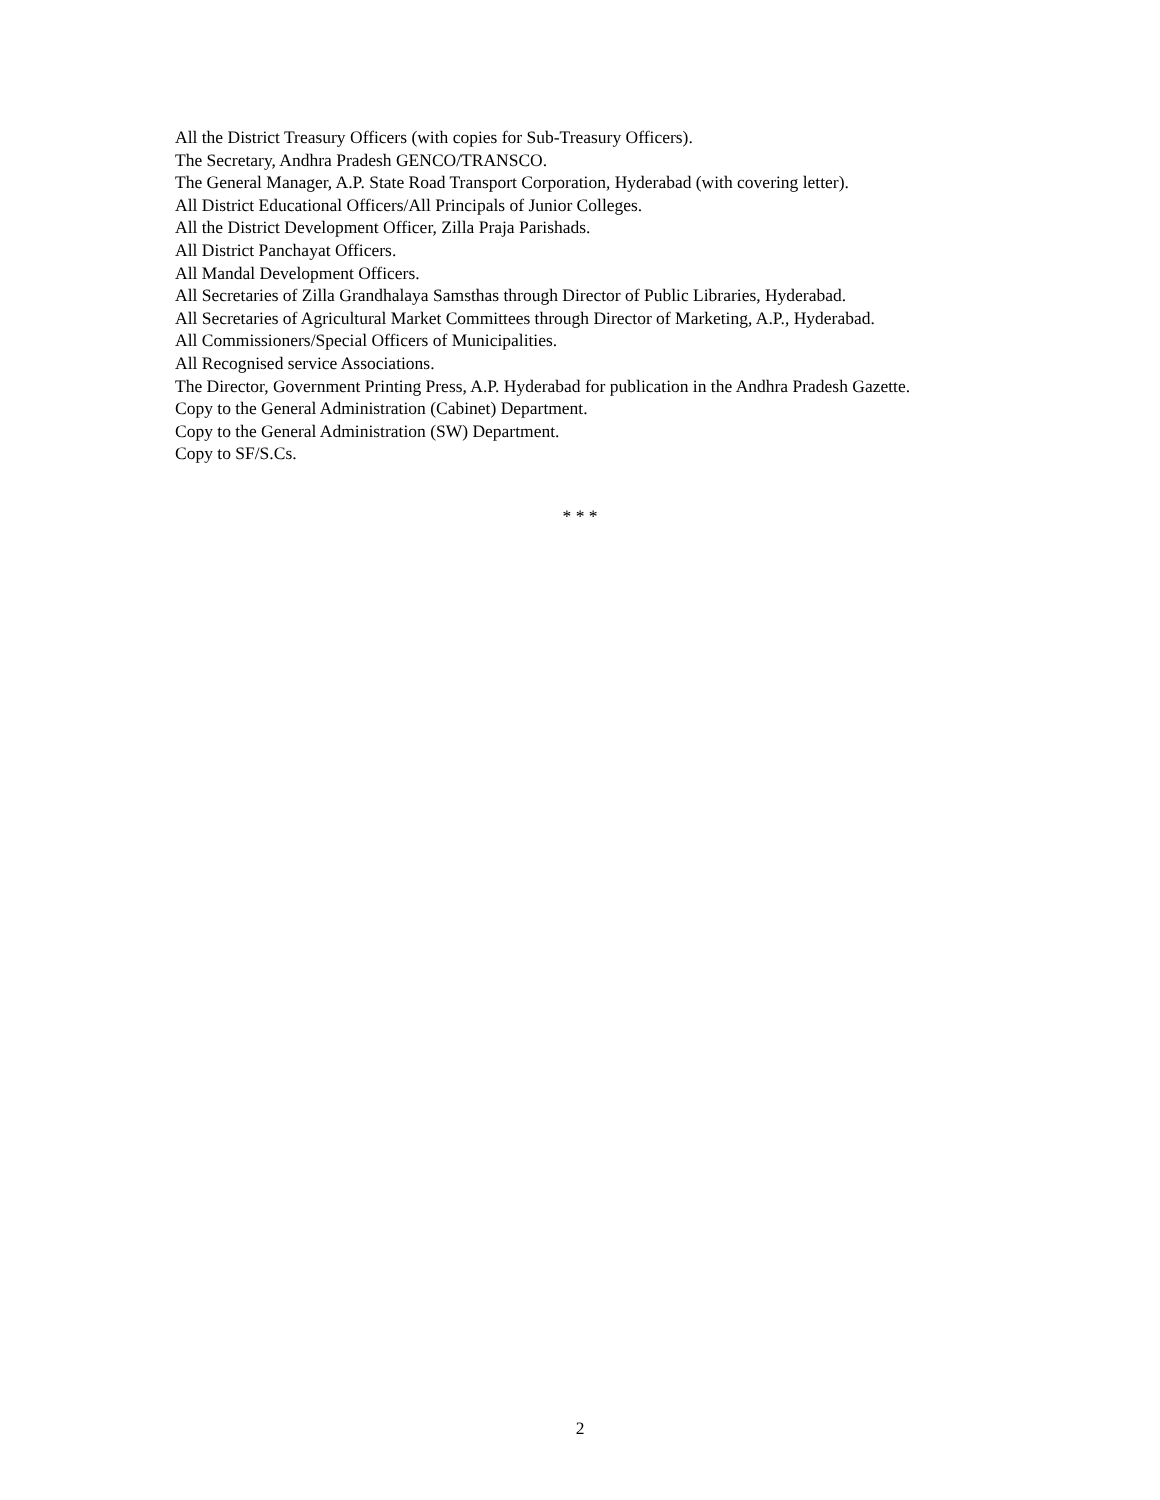All the District Treasury Officers (with copies for Sub-Treasury Officers).
The Secretary, Andhra Pradesh GENCO/TRANSCO.
The General Manager, A.P. State Road Transport Corporation, Hyderabad (with covering letter).
All District Educational Officers/All Principals of Junior Colleges.
All the District Development Officer, Zilla Praja Parishads.
All District Panchayat Officers.
All Mandal Development Officers.
All Secretaries of Zilla Grandhalaya Samsthas through Director of Public Libraries, Hyderabad.
All Secretaries of Agricultural Market Committees through Director of Marketing, A.P., Hyderabad.
All Commissioners/Special Officers of Municipalities.
All Recognised service Associations.
The Director, Government Printing Press, A.P. Hyderabad for publication in the Andhra Pradesh Gazette.
Copy to the General Administration (Cabinet) Department.
Copy to the General Administration (SW) Department.
Copy to SF/S.Cs.
* * *
2